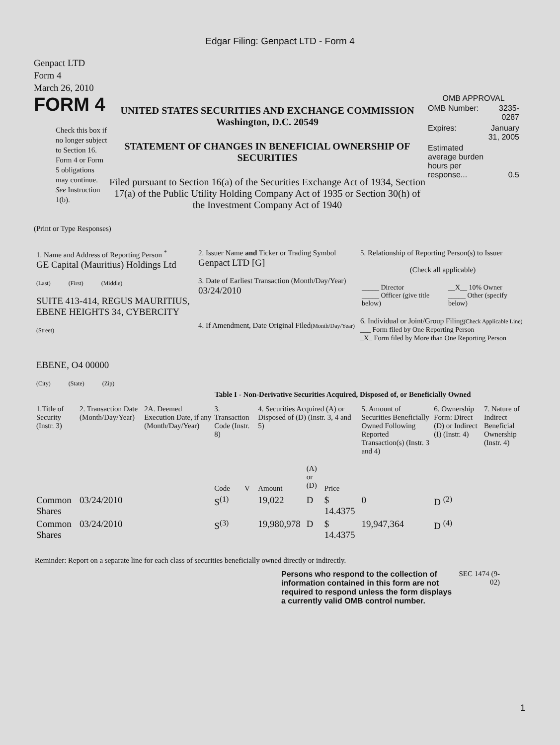Edgar Filing: Genpact LTD - Form 4
Genpact LTD
Form 4
March 26, 2010
FORM 4
Check this box if no longer subject to Section 16. Form 4 or Form 5 obligations may continue. See Instruction 1(b).
UNITED STATES SECURITIES AND EXCHANGE COMMISSION
Washington, D.C. 20549
STATEMENT OF CHANGES IN BENEFICIAL OWNERSHIP OF SECURITIES
Filed pursuant to Section 16(a) of the Securities Exchange Act of 1934, Section 17(a) of the Public Utility Holding Company Act of 1935 or Section 30(h) of the Investment Company Act of 1940
OMB APPROVAL
| OMB Number: | 3235-0287 |
| Expires: | January 31, 2005 |
| Estimated average burden hours per response... | 0.5 |
(Print or Type Responses)
| 1. Name and Address of Reporting Person <sup>*</sup> GE Capital (Mauritius) Holdings Ltd (Last) (First) (Middle) SUITE 413-414, REGUS MAURITIUS, EBENE HEIGHTS 34, CYBERCITY (Street) EBENE, O4 00000 (City) (State) (Zip) | 2. Issuer Name and Ticker or Trading Symbol Genpact LTD [G] 3. Date of Earliest Transaction (Month/Day/Year) 03/24/2010 4. If Amendment, Date Original Filed (Month/Day/Year) | 5. Relationship of Reporting Person(s) to Issuer (Check all applicable) / _____ Director _____ Officer (give title below) / __X__ 10% Owner _____ Other (specify below) / 6. Individual or Joint/Group Filing (Check Applicable Line) ___ Form filed by One Reporting Person _X_ Form filed by More than One Reporting Person |
Table I - Non-Derivative Securities Acquired, Disposed of, or Beneficially Owned
| 1.Title of Security (Instr. 3) | 2. Transaction Date (Month/Day/Year) | 2A. Deemed Execution Date, if any (Month/Day/Year) | 3. Transaction Code (Instr. 8) | | 4. Securities Acquired (A) or Disposed of (D) (Instr. 3, 4 and 5) | | | 5. Amount of Securities Beneficially Owned Following Reported Transaction(s) (Instr. 3 and 4) | 6. Ownership Form: Direct (D) or Indirect (I) (Instr. 4) | 7. Nature of Indirect Beneficial Ownership (Instr. 4) |
| --- | --- | --- | --- | --- | --- | --- | --- | --- | --- | --- |
| | | | Code | V | Amount | (A) or (D) | Price | | | |
| Common Shares | 03/24/2010 | | S<sup>(1)</sup> | | 19,022 | D | $ 14.4375 | 0 | D <sup>(2)</sup> | |
| Common Shares | 03/24/2010 | | S<sup>(3)</sup> | | 19,980,978 | D | $ 14.4375 | 19,947,364 | D <sup>(4)</sup> | |
Reminder: Report on a separate line for each class of securities beneficially owned directly or indirectly.
Persons who respond to the collection of information contained in this form are not required to respond unless the form displays a currently valid OMB control number.
SEC 1474 (9-02)
1